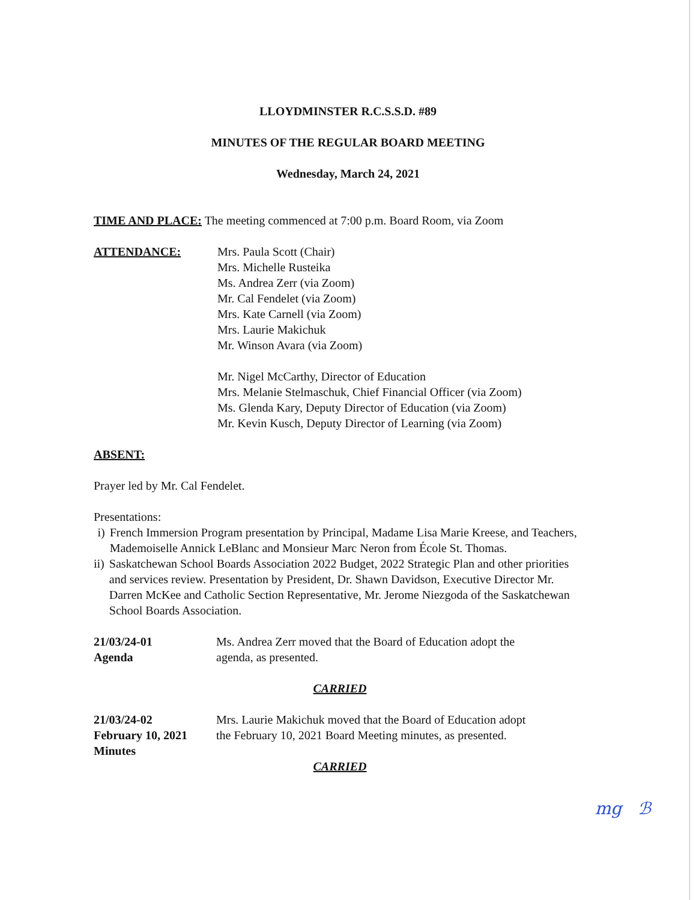LLOYDMINSTER R.C.S.S.D. #89
MINUTES OF THE REGULAR BOARD MEETING
Wednesday, March 24, 2021
TIME AND PLACE: The meeting commenced at 7:00 p.m. Board Room, via Zoom
ATTENDANCE: Mrs. Paula Scott (Chair)
Mrs. Michelle Rusteika
Ms. Andrea Zerr (via Zoom)
Mr. Cal Fendelet (via Zoom)
Mrs. Kate Carnell (via Zoom)
Mrs. Laurie Makichuk
Mr. Winson Avara (via Zoom)
Mr. Nigel McCarthy, Director of Education
Mrs. Melanie Stelmaschuk, Chief Financial Officer (via Zoom)
Ms. Glenda Kary, Deputy Director of Education (via Zoom)
Mr. Kevin Kusch, Deputy Director of Learning (via Zoom)
ABSENT:
Prayer led by Mr. Cal Fendelet.
Presentations:
i) French Immersion Program presentation by Principal, Madame Lisa Marie Kreese, and Teachers, Mademoiselle Annick LeBlanc and Monsieur Marc Neron from École St. Thomas.
ii) Saskatchewan School Boards Association 2022 Budget, 2022 Strategic Plan and other priorities and services review. Presentation by President, Dr. Shawn Davidson, Executive Director Mr. Darren McKee and Catholic Section Representative, Mr. Jerome Niezgoda of the Saskatchewan School Boards Association.
21/03/24-01
Agenda
Ms. Andrea Zerr moved that the Board of Education adopt the agenda, as presented.
CARRIED
21/03/24-02
February 10, 2021
Minutes
Mrs. Laurie Makichuk moved that the Board of Education adopt the February 10, 2021 Board Meeting minutes, as presented.
CARRIED
mg ℬ